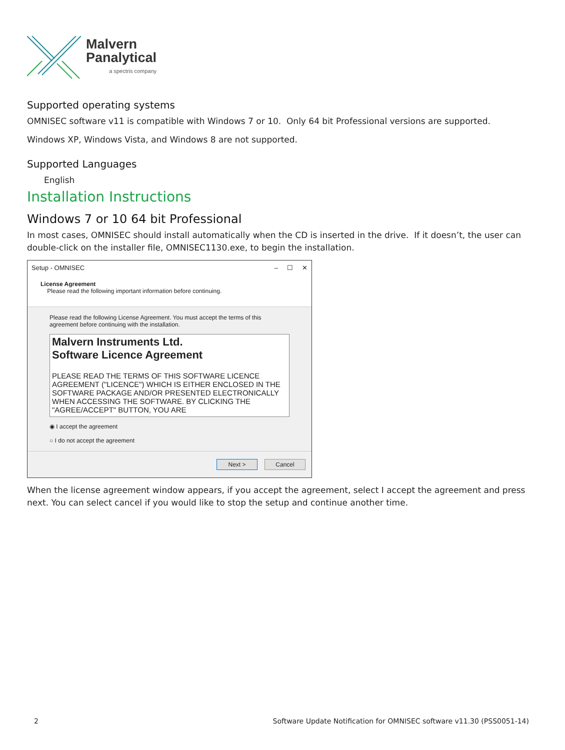Malvern
Panalytical
a spectris company
Supported operating systems
OMNISEC software v11 is compatible with Windows 7 or 10. Only 64 bit Professional versions are supported.
Windows XP, Windows Vista, and Windows 8 are not supported.
Supported Languages
English
Installation Instructions
Windows 7 or 10 64 bit Professional
In most cases, OMNISEC should install automatically when the CD is inserted in the drive. If it doesn’t, the user can double-click on the installer file, OMNISEC1130.exe, to begin the installation.
Setup - OMNISEC – ☐ ✕
License Agreement
Please read the following important information before continuing.
Please read the following License Agreement. You must accept the terms of this agreement before continuing with the installation.
Malvern Instruments Ltd.
Software Licence Agreement
PLEASE READ THE TERMS OF THIS SOFTWARE LICENCE AGREEMENT ("LICENCE") WHICH IS EITHER ENCLOSED IN THE SOFTWARE PACKAGE AND/OR PRESENTED ELECTRONICALLY WHEN ACCESSING THE SOFTWARE. BY CLICKING THE "AGREE/ACCEPT" BUTTON, YOU ARE
◉ I accept the agreement
○ I do not accept the agreement
Next > Cancel
When the license agreement window appears, if you accept the agreement, select I accept the agreement and press next. You can select cancel if you would like to stop the setup and continue another time.
2 Software Update Notification for OMNISEC software v11.30 (PSS0051-14)